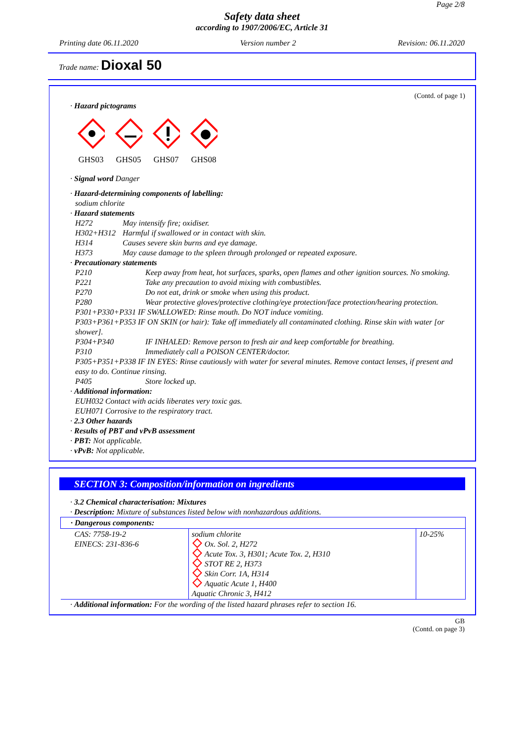Page 2/8
Safety data sheet
according to 1907/2006/EC, Article 31
Printing date 06.11.2020 Version number 2 Revision: 06.11.2020
Trade name: Dioxal 50
(Contd. of page 1)
· Hazard pictograms
GHS03
GHS05
GHS07
GHS08
· Signal word Danger
· Hazard-determining components of labelling:
sodium chlorite
· Hazard statements
H272 May intensify fire; oxidiser.
H302+H312 Harmful if swallowed or in contact with skin.
H314 Causes severe skin burns and eye damage.
H373 May cause damage to the spleen through prolonged or repeated exposure.
· Precautionary statements
P210 Keep away from heat, hot surfaces, sparks, open flames and other ignition sources. No smoking.
P221 Take any precaution to avoid mixing with combustibles.
P270 Do not eat, drink or smoke when using this product.
P280 Wear protective gloves/protective clothing/eye protection/face protection/hearing protection.
P301+P330+P331 IF SWALLOWED: Rinse mouth. Do NOT induce vomiting.
P303+P361+P353 IF ON SKIN (or hair): Take off immediately all contaminated clothing. Rinse skin with water [or shower].
P304+P340 IF INHALED: Remove person to fresh air and keep comfortable for breathing.
P310 Immediately call a POISON CENTER/doctor.
P305+P351+P338 IF IN EYES: Rinse cautiously with water for several minutes. Remove contact lenses, if present and easy to do. Continue rinsing.
P405 Store locked up.
· Additional information:
EUH032 Contact with acids liberates very toxic gas.
EUH071 Corrosive to the respiratory tract.
· 2.3 Other hazards
· Results of PBT and vPvB assessment
· PBT: Not applicable.
· vPvB: Not applicable.
SECTION 3: Composition/information on ingredients
· 3.2 Chemical characterisation: Mixtures
· Description: Mixture of substances listed below with nonhazardous additions.
| · Dangerous components: | | |
| --- | --- | --- |
| CAS: 7758-19-2 EINECS: 231-836-6 | sodium chlorite Ox. Sol. 2, H272 Acute Tox. 3, H301; Acute Tox. 2, H310 STOT RE 2, H373 Skin Corr. 1A, H314 Aquatic Acute 1, H400 Aquatic Chronic 3, H412 | 10-25% |
· Additional information: For the wording of the listed hazard phrases refer to section 16.
GB
(Contd. on page 3)